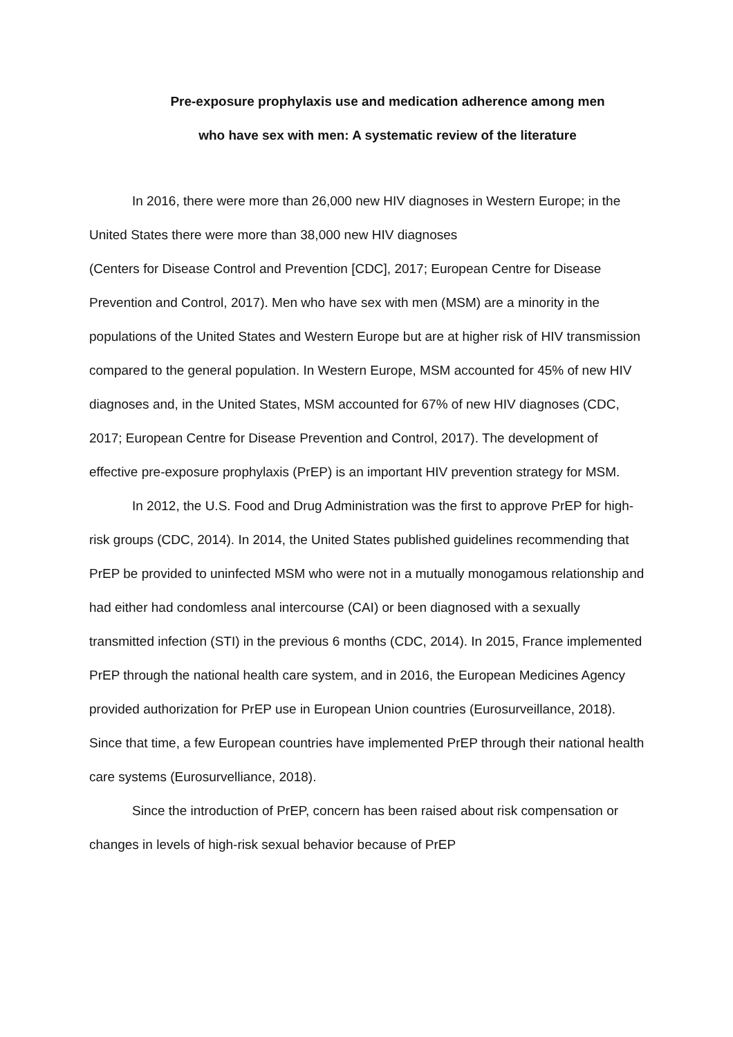Pre-exposure prophylaxis use and medication adherence among men
who have sex with men: A systematic review of the literature
In 2016, there were more than 26,000 new HIV diagnoses in Western Europe; in the United States there were more than 38,000 new HIV diagnoses
(Centers for Disease Control and Prevention [CDC], 2017; European Centre for Disease Prevention and Control, 2017). Men who have sex with men (MSM) are a minority in the populations of the United States and Western Europe but are at higher risk of HIV transmission compared to the general population. In Western Europe, MSM accounted for 45% of new HIV diagnoses and, in the United States, MSM accounted for 67% of new HIV diagnoses (CDC, 2017; European Centre for Disease Prevention and Control, 2017). The development of effective pre-exposure prophylaxis (PrEP) is an important HIV prevention strategy for MSM.
In 2012, the U.S. Food and Drug Administration was the first to approve PrEP for high-risk groups (CDC, 2014). In 2014, the United States published guidelines recommending that PrEP be provided to uninfected MSM who were not in a mutually monogamous relationship and had either had condomless anal intercourse (CAI) or been diagnosed with a sexually transmitted infection (STI) in the previous 6 months (CDC, 2014). In 2015, France implemented PrEP through the national health care system, and in 2016, the European Medicines Agency provided authorization for PrEP use in European Union countries (Eurosurveillance, 2018). Since that time, a few European countries have implemented PrEP through their national health care systems (Eurosurvelliance, 2018).
Since the introduction of PrEP, concern has been raised about risk compensation or changes in levels of high-risk sexual behavior because of PrEP